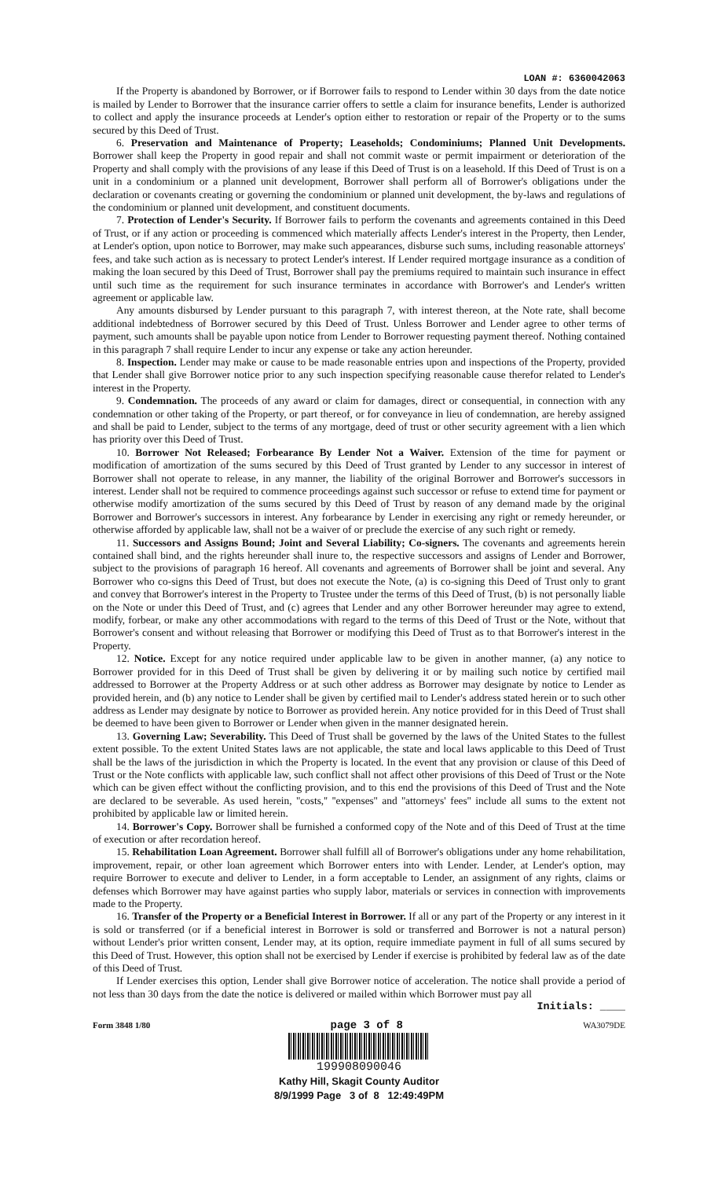LOAN #: 6360042063
If the Property is abandoned by Borrower, or if Borrower fails to respond to Lender within 30 days from the date notice is mailed by Lender to Borrower that the insurance carrier offers to settle a claim for insurance benefits, Lender is authorized to collect and apply the insurance proceeds at Lender's option either to restoration or repair of the Property or to the sums secured by this Deed of Trust.
6. Preservation and Maintenance of Property; Leaseholds; Condominiums; Planned Unit Developments. Borrower shall keep the Property in good repair and shall not commit waste or permit impairment or deterioration of the Property and shall comply with the provisions of any lease if this Deed of Trust is on a leasehold. If this Deed of Trust is on a unit in a condominium or a planned unit development, Borrower shall perform all of Borrower's obligations under the declaration or covenants creating or governing the condominium or planned unit development, the by-laws and regulations of the condominium or planned unit development, and constituent documents.
7. Protection of Lender's Security. If Borrower fails to perform the covenants and agreements contained in this Deed of Trust, or if any action or proceeding is commenced which materially affects Lender's interest in the Property, then Lender, at Lender's option, upon notice to Borrower, may make such appearances, disburse such sums, including reasonable attorneys' fees, and take such action as is necessary to protect Lender's interest. If Lender required mortgage insurance as a condition of making the loan secured by this Deed of Trust, Borrower shall pay the premiums required to maintain such insurance in effect until such time as the requirement for such insurance terminates in accordance with Borrower's and Lender's written agreement or applicable law.
Any amounts disbursed by Lender pursuant to this paragraph 7, with interest thereon, at the Note rate, shall become additional indebtedness of Borrower secured by this Deed of Trust. Unless Borrower and Lender agree to other terms of payment, such amounts shall be payable upon notice from Lender to Borrower requesting payment thereof. Nothing contained in this paragraph 7 shall require Lender to incur any expense or take any action hereunder.
8. Inspection. Lender may make or cause to be made reasonable entries upon and inspections of the Property, provided that Lender shall give Borrower notice prior to any such inspection specifying reasonable cause therefor related to Lender's interest in the Property.
9. Condemnation. The proceeds of any award or claim for damages, direct or consequential, in connection with any condemnation or other taking of the Property, or part thereof, or for conveyance in lieu of condemnation, are hereby assigned and shall be paid to Lender, subject to the terms of any mortgage, deed of trust or other security agreement with a lien which has priority over this Deed of Trust.
10. Borrower Not Released; Forbearance By Lender Not a Waiver. Extension of the time for payment or modification of amortization of the sums secured by this Deed of Trust granted by Lender to any successor in interest of Borrower shall not operate to release, in any manner, the liability of the original Borrower and Borrower's successors in interest. Lender shall not be required to commence proceedings against such successor or refuse to extend time for payment or otherwise modify amortization of the sums secured by this Deed of Trust by reason of any demand made by the original Borrower and Borrower's successors in interest. Any forbearance by Lender in exercising any right or remedy hereunder, or otherwise afforded by applicable law, shall not be a waiver of or preclude the exercise of any such right or remedy.
11. Successors and Assigns Bound; Joint and Several Liability; Co-signers. The covenants and agreements herein contained shall bind, and the rights hereunder shall inure to, the respective successors and assigns of Lender and Borrower, subject to the provisions of paragraph 16 hereof. All covenants and agreements of Borrower shall be joint and several. Any Borrower who co-signs this Deed of Trust, but does not execute the Note, (a) is co-signing this Deed of Trust only to grant and convey that Borrower's interest in the Property to Trustee under the terms of this Deed of Trust, (b) is not personally liable on the Note or under this Deed of Trust, and (c) agrees that Lender and any other Borrower hereunder may agree to extend, modify, forbear, or make any other accommodations with regard to the terms of this Deed of Trust or the Note, without that Borrower's consent and without releasing that Borrower or modifying this Deed of Trust as to that Borrower's interest in the Property.
12. Notice. Except for any notice required under applicable law to be given in another manner, (a) any notice to Borrower provided for in this Deed of Trust shall be given by delivering it or by mailing such notice by certified mail addressed to Borrower at the Property Address or at such other address as Borrower may designate by notice to Lender as provided herein, and (b) any notice to Lender shall be given by certified mail to Lender's address stated herein or to such other address as Lender may designate by notice to Borrower as provided herein. Any notice provided for in this Deed of Trust shall be deemed to have been given to Borrower or Lender when given in the manner designated herein.
13. Governing Law; Severability. This Deed of Trust shall be governed by the laws of the United States to the fullest extent possible. To the extent United States laws are not applicable, the state and local laws applicable to this Deed of Trust shall be the laws of the jurisdiction in which the Property is located. In the event that any provision or clause of this Deed of Trust or the Note conflicts with applicable law, such conflict shall not affect other provisions of this Deed of Trust or the Note which can be given effect without the conflicting provision, and to this end the provisions of this Deed of Trust and the Note are declared to be severable. As used herein, ''costs,'' ''expenses'' and ''attorneys' fees'' include all sums to the extent not prohibited by applicable law or limited herein.
14. Borrower's Copy. Borrower shall be furnished a conformed copy of the Note and of this Deed of Trust at the time of execution or after recordation hereof.
15. Rehabilitation Loan Agreement. Borrower shall fulfill all of Borrower's obligations under any home rehabilitation, improvement, repair, or other loan agreement which Borrower enters into with Lender. Lender, at Lender's option, may require Borrower to execute and deliver to Lender, in a form acceptable to Lender, an assignment of any rights, claims or defenses which Borrower may have against parties who supply labor, materials or services in connection with improvements made to the Property.
16. Transfer of the Property or a Beneficial Interest in Borrower. If all or any part of the Property or any interest in it is sold or transferred (or if a beneficial interest in Borrower is sold or transferred and Borrower is not a natural person) without Lender's prior written consent, Lender may, at its option, require immediate payment in full of all sums secured by this Deed of Trust. However, this option shall not be exercised by Lender if exercise is prohibited by federal law as of the date of this Deed of Trust.
If Lender exercises this option, Lender shall give Borrower notice of acceleration. The notice shall provide a period of not less than 30 days from the date the notice is delivered or mailed within which Borrower must pay all
Initials: ____
Form 3848 1/80 page 3 of 8 WA3079DE
199908090046
Kathy Hill, Skagit County Auditor
8/9/1999 Page 3 of 8 12:49:49PM